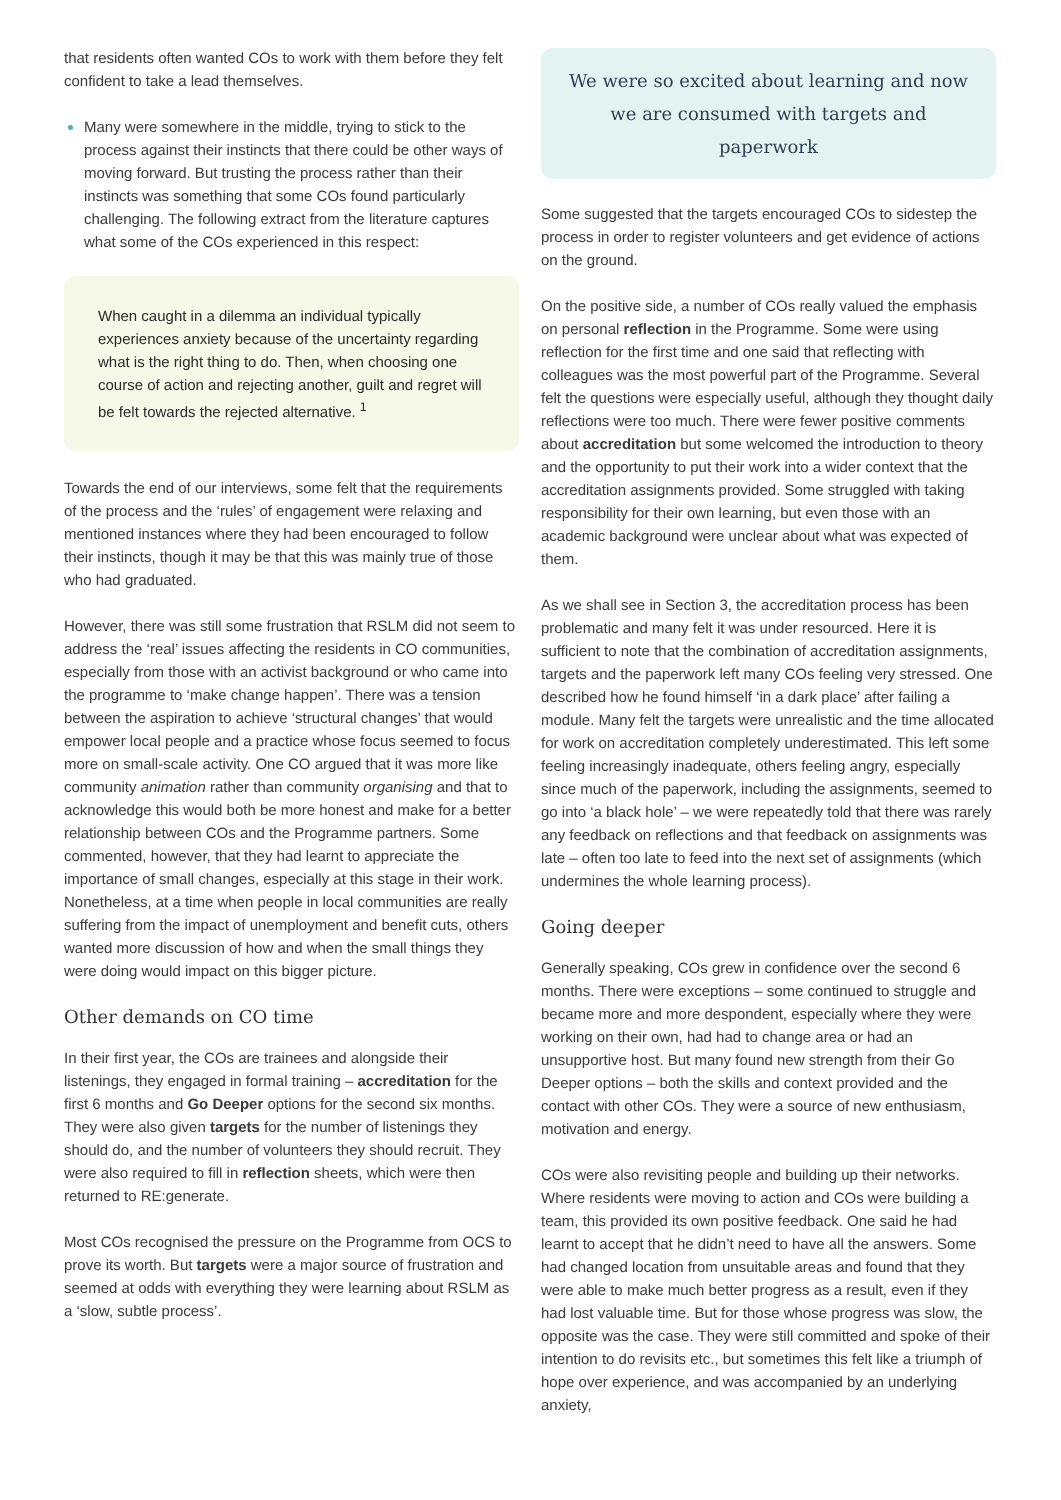that residents often wanted COs to work with them before they felt confident to take a lead themselves.
Many were somewhere in the middle, trying to stick to the process against their instincts that there could be other ways of moving forward. But trusting the process rather than their instincts was something that some COs found particularly challenging. The following extract from the literature captures what some of the COs experienced in this respect:
When caught in a dilemma an individual typically experiences anxiety because of the uncertainty regarding what is the right thing to do. Then, when choosing one course of action and rejecting another, guilt and regret will be felt towards the rejected alternative. <sup>1</sup>
Towards the end of our interviews, some felt that the requirements of the process and the ‘rules’ of engagement were relaxing and mentioned instances where they had been encouraged to follow their instincts, though it may be that this was mainly true of those who had graduated.
However, there was still some frustration that RSLM did not seem to address the ‘real’ issues affecting the residents in CO communities, especially from those with an activist background or who came into the programme to ‘make change happen’. There was a tension between the aspiration to achieve ‘structural changes’ that would empower local people and a practice whose focus seemed to focus more on small-scale activity. One CO argued that it was more like community animation rather than community organising and that to acknowledge this would both be more honest and make for a better relationship between COs and the Programme partners. Some commented, however, that they had learnt to appreciate the importance of small changes, especially at this stage in their work. Nonetheless, at a time when people in local communities are really suffering from the impact of unemployment and benefit cuts, others wanted more discussion of how and when the small things they were doing would impact on this bigger picture.
Other demands on CO time
In their first year, the COs are trainees and alongside their listenings, they engaged in formal training – accreditation for the first 6 months and Go Deeper options for the second six months. They were also given targets for the number of listenings they should do, and the number of volunteers they should recruit. They were also required to fill in reflection sheets, which were then returned to RE:generate.
Most COs recognised the pressure on the Programme from OCS to prove its worth. But targets were a major source of frustration and seemed at odds with everything they were learning about RSLM as a ‘slow, subtle process’.
We were so excited about learning and now we are consumed with targets and paperwork
Some suggested that the targets encouraged COs to sidestep the process in order to register volunteers and get evidence of actions on the ground.
On the positive side, a number of COs really valued the emphasis on personal reflection in the Programme. Some were using reflection for the first time and one said that reflecting with colleagues was the most powerful part of the Programme. Several felt the questions were especially useful, although they thought daily reflections were too much. There were fewer positive comments about accreditation but some welcomed the introduction to theory and the opportunity to put their work into a wider context that the accreditation assignments provided. Some struggled with taking responsibility for their own learning, but even those with an academic background were unclear about what was expected of them.
As we shall see in Section 3, the accreditation process has been problematic and many felt it was under resourced. Here it is sufficient to note that the combination of accreditation assignments, targets and the paperwork left many COs feeling very stressed. One described how he found himself ‘in a dark place’ after failing a module. Many felt the targets were unrealistic and the time allocated for work on accreditation completely underestimated. This left some feeling increasingly inadequate, others feeling angry, especially since much of the paperwork, including the assignments, seemed to go into ‘a black hole’ – we were repeatedly told that there was rarely any feedback on reflections and that feedback on assignments was late – often too late to feed into the next set of assignments (which undermines the whole learning process).
Going deeper
Generally speaking, COs grew in confidence over the second 6 months. There were exceptions – some continued to struggle and became more and more despondent, especially where they were working on their own, had had to change area or had an unsupportive host. But many found new strength from their Go Deeper options – both the skills and context provided and the contact with other COs. They were a source of new enthusiasm, motivation and energy.
COs were also revisiting people and building up their networks. Where residents were moving to action and COs were building a team, this provided its own positive feedback. One said he had learnt to accept that he didn’t need to have all the answers. Some had changed location from unsuitable areas and found that they were able to make much better progress as a result, even if they had lost valuable time. But for those whose progress was slow, the opposite was the case. They were still committed and spoke of their intention to do revisits etc., but sometimes this felt like a triumph of hope over experience, and was accompanied by an underlying anxiety,